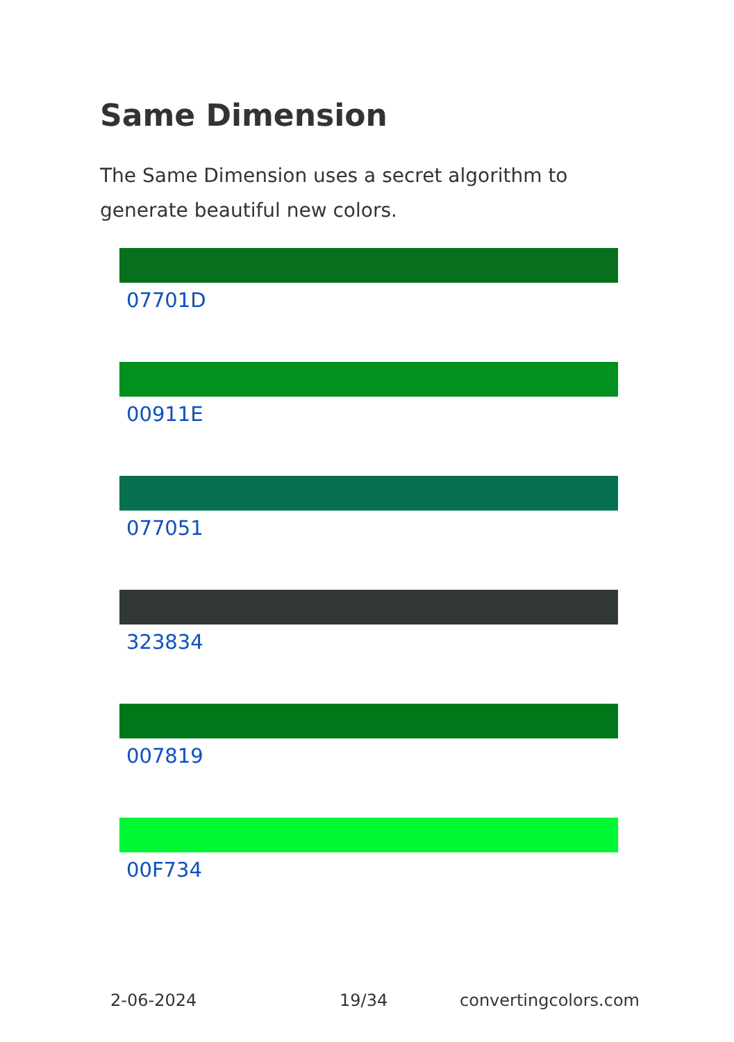Same Dimension
The Same Dimension uses a secret algorithm to generate beautiful new colors.
07701D
00911E
077051
323834
007819
00F734
2-06-2024 19/34 convertingcolors.com